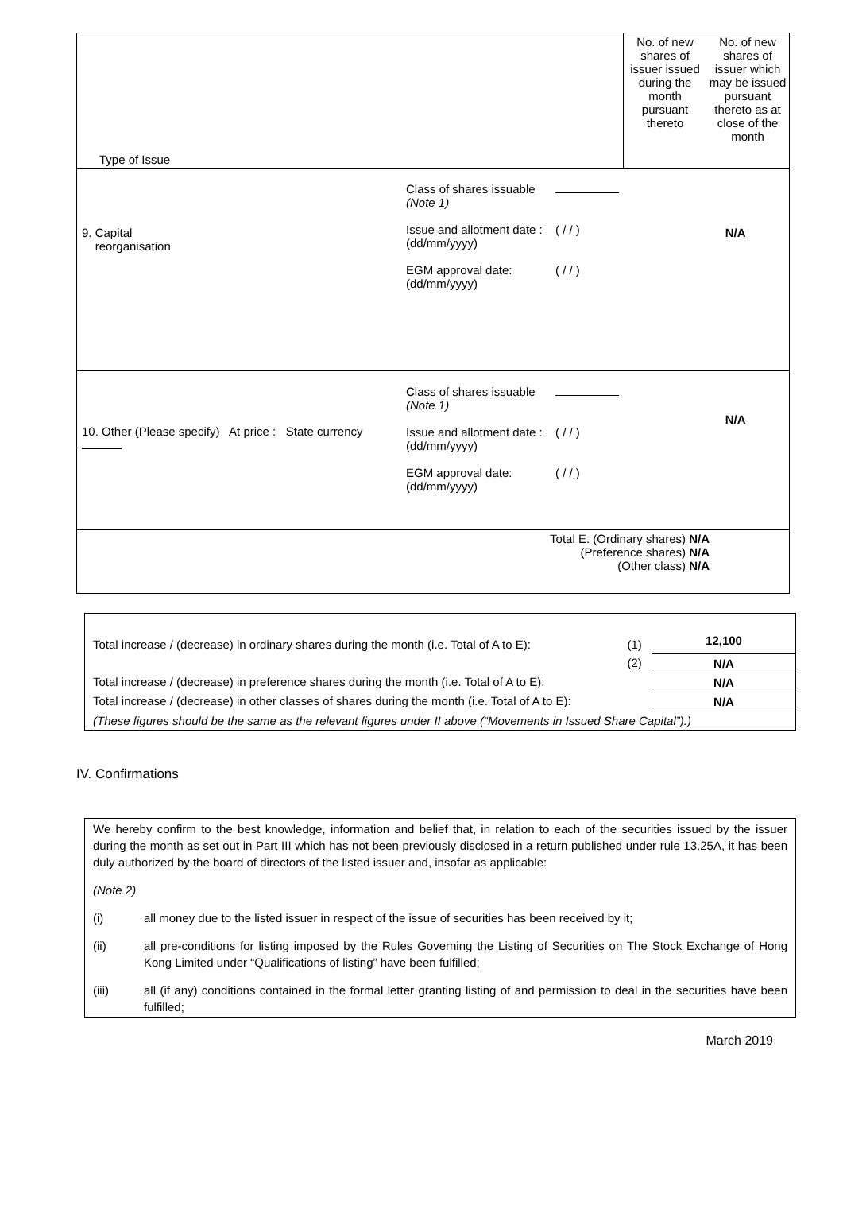| Type of Issue | No. of new shares of issuer issued during the month pursuant thereto | No. of new shares of issuer which may be issued pursuant thereto as at close of the month |
| / 9. Capital reorganisation / Class of shares issuable (Note 1) Issue and allotment date : (dd/mm/yyyy) EGM approval date: (dd/mm/yyyy) / ( / / ) ( / / ) / N/A / | | |
| / 10. Other (Please specify) At price : State currency / Class of shares issuable (Note 1) Issue and allotment date : (dd/mm/yyyy) EGM approval date: (dd/mm/yyyy) / ( / / ) ( / / ) / N/A / | | |
| Total E. (Ordinary shares) N/A (Preference shares) N/A (Other class) N/A | | |
| Total increase / (decrease) in ordinary shares during the month (i.e. Total of A to E): | (1) | 12,100 |
| | (2) | N/A |
| Total increase / (decrease) in preference shares during the month (i.e. Total of A to E): | | N/A |
| Total increase / (decrease) in other classes of shares during the month (i.e. Total of A to E): | | N/A |
| (These figures should be the same as the relevant figures under II above (“Movements in Issued Share Capital”).) | | |
IV. Confirmations
We hereby confirm to the best knowledge, information and belief that, in relation to each of the securities issued by the issuer during the month as set out in Part III which has not been previously disclosed in a return published under rule 13.25A, it has been duly authorized by the board of directors of the listed issuer and, insofar as applicable:
(Note 2)
(i) all money due to the listed issuer in respect of the issue of securities has been received by it;
(ii) all pre-conditions for listing imposed by the Rules Governing the Listing of Securities on The Stock Exchange of Hong Kong Limited under “Qualifications of listing” have been fulfilled;
(iii) all (if any) conditions contained in the formal letter granting listing of and permission to deal in the securities have been fulfilled;
March 2019